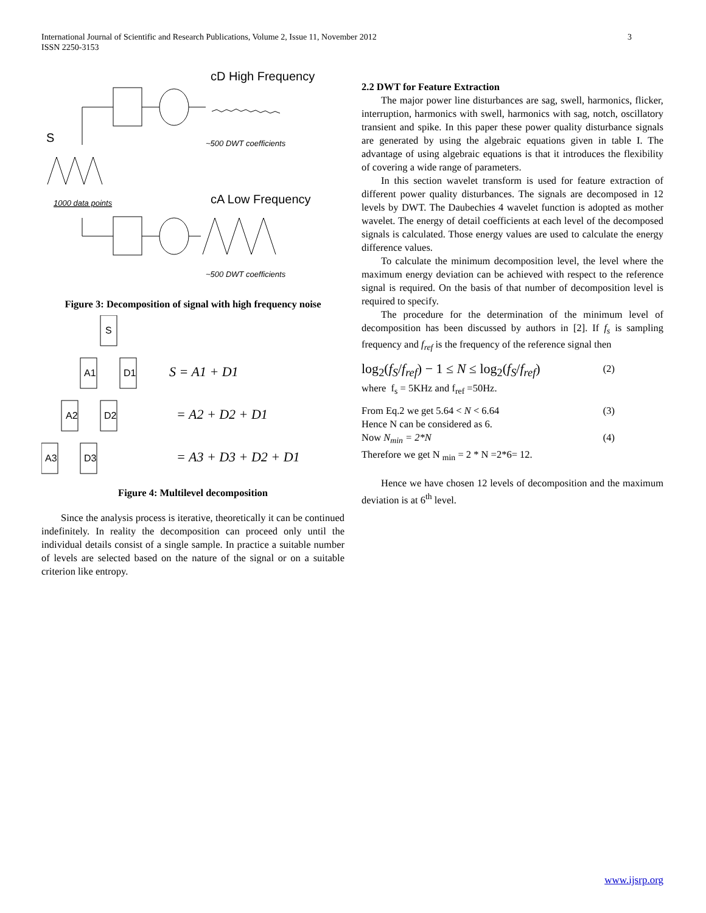International Journal of Scientific and Research Publications, Volume 2, Issue 11, November 2012 3
ISSN 2250-3153
cD High Frequency
cA Low Frequency
S
1000 data points
~500 DWT coefficients
~500 DWT coefficients
Figure 3: Decomposition of signal with high frequency noise
S
A1
D1
A2
D2
A3
D3
S = A1 + D1
= A2 + D2 + D1
= A3 + D3 + D2 + D1
Figure 4: Multilevel decomposition
Since the analysis process is iterative, theoretically it can be continued indefinitely. In reality the decomposition can proceed only until the individual details consist of a single sample. In practice a suitable number of levels are selected based on the nature of the signal or on a suitable criterion like entropy.
2.2 DWT for Feature Extraction
The major power line disturbances are sag, swell, harmonics, flicker, interruption, harmonics with swell, harmonics with sag, notch, oscillatory transient and spike. In this paper these power quality disturbance signals are generated by using the algebraic equations given in table I. The advantage of using algebraic equations is that it introduces the flexibility of covering a wide range of parameters.
In this section wavelet transform is used for feature extraction of different power quality disturbances. The signals are decomposed in 12 levels by DWT. The Daubechies 4 wavelet function is adopted as mother wavelet. The energy of detail coefficients at each level of the decomposed signals is calculated. Those energy values are used to calculate the energy difference values.
To calculate the minimum decomposition level, the level where the maximum energy deviation can be achieved with respect to the reference signal is required. On the basis of that number of decomposition level is required to specify.
The procedure for the determination of the minimum level of decomposition has been discussed by authors in [2]. If f<sub>s</sub> is sampling frequency and f<sub>ref</sub> is the frequency of the reference signal then
log<sub>2</sub>(f<sub>S</sub>/f<sub>ref</sub>) − 1 ≤ N ≤ log<sub>2</sub>(f<sub>S</sub>/f<sub>ref</sub>) (2)
where f<sub>s</sub> = 5KHz and f<sub>ref</sub> =50Hz.
From Eq.2 we get 5.64 < N < 6.64 (3)
Hence N can be considered as 6.
Now N<sub>min</sub> = 2*N (4)
Therefore we get N <sub>min</sub> = 2 * N =2*6= 12.
Hence we have chosen 12 levels of decomposition and the maximum deviation is at 6<sup>th</sup> level.
www.ijsrp.org